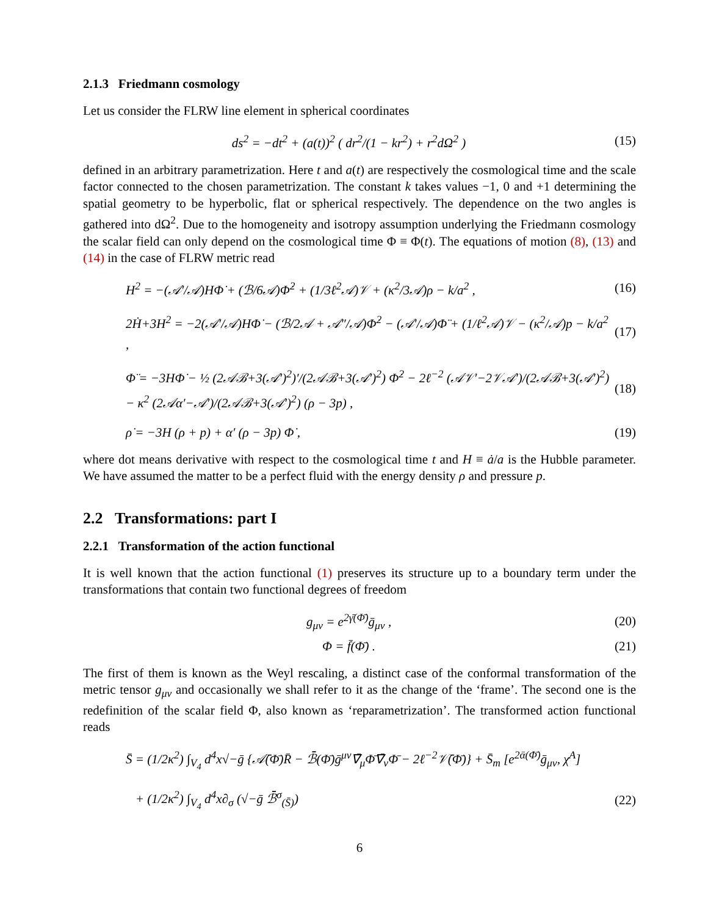2.1.3 Friedmann cosmology
Let us consider the FLRW line element in spherical coordinates
ds<sup>2</sup> = −dt<sup>2</sup> + (a(t))<sup>2</sup> ( dr<sup>2</sup>/(1 − kr<sup>2</sup>) + r<sup>2</sup>dΩ<sup>2</sup> ) (15)
defined in an arbitrary parametrization. Here t and a(t) are respectively the cosmological time and the scale factor connected to the chosen parametrization. The constant k takes values −1, 0 and +1 determining the spatial geometry to be hyperbolic, flat or spherical respectively. The dependence on the two angles is gathered into dΩ<sup>2</sup>. Due to the homogeneity and isotropy assumption underlying the Friedmann cosmology the scalar field can only depend on the cosmological time Φ ≡ Φ(t). The equations of motion (8), (13) and (14) in the case of FLRW metric read
H<sup>2</sup> = −(𝒜′/𝒜)HΦ̇ + (ℬ/6𝒜)Φ̇<sup>2</sup> + (1/3ℓ<sup>2</sup>𝒜)𝒱 + (κ<sup>2</sup>/3𝒜)ρ − k/a<sup>2</sup> , (16)
2Ḣ+3H<sup>2</sup> = −2(𝒜′/𝒜)HΦ̇ − (ℬ/2𝒜 + 𝒜″/𝒜)Φ̇<sup>2</sup> − (𝒜′/𝒜)Φ̈ + (1/ℓ<sup>2</sup>𝒜)𝒱 − (κ<sup>2</sup>/𝒜)p − k/a<sup>2</sup> , (17)
Φ̈ = −3HΦ̇ − ½ (2𝒜ℬ+3(𝒜′)<sup>2</sup>)′/(2𝒜ℬ+3(𝒜′)<sup>2</sup>) Φ̇<sup>2</sup> − 2ℓ<sup>−2</sup> (𝒜𝒱′−2𝒱𝒜′)/(2𝒜ℬ+3(𝒜′)<sup>2</sup>) − κ<sup>2</sup> (2𝒜α′−𝒜′)/(2𝒜ℬ+3(𝒜′)<sup>2</sup>) (ρ − 3p) , (18)
ρ̇ = −3H (ρ + p) + α′ (ρ − 3p) Φ̇ , (19)
where dot means derivative with respect to the cosmological time t and H ≡ ȧ/a is the Hubble parameter. We have assumed the matter to be a perfect fluid with the energy density ρ and pressure p.
2.2 Transformations: part I
2.2.1 Transformation of the action functional
It is well known that the action functional (1) preserves its structure up to a boundary term under the transformations that contain two functional degrees of freedom
g<sub>μν</sub> = e<sup>2γ̄(Φ̄)</sup>ḡ<sub>μν</sub> , (20)
Φ = f̄(Φ̄) . (21)
The first of them is known as the Weyl rescaling, a distinct case of the conformal transformation of the metric tensor g<sub>μν</sub> and occasionally we shall refer to it as the change of the ‘frame’. The second one is the redefinition of the scalar field Φ, also known as ‘reparametrization’. The transformed action functional reads
S̄ = (1/2κ<sup>2</sup>) ∫<sub>V<sub>4</sub></sub> d<sup>4</sup>x√−ḡ {𝒜̄(Φ̄)R̄ − ℬ̄(Φ̄)ḡ<sup>μν</sup>∇̄<sub>μ</sub>Φ̄∇̄<sub>ν</sub>Φ̄ − 2ℓ<sup>−2</sup>𝒱̄(Φ̄)} + S̄<sub>m</sub> [e<sup>2ᾱ(Φ̄)</sup>ḡ<sub>μν</sub>, χ<sup>A</sup>]
+ (1/2κ<sup>2</sup>) ∫<sub>V<sub>4</sub></sub> d<sup>4</sup>x∂<sub>σ</sub> (√−ḡ ℬ̄<sup>σ</sup><sub>(S̄)</sub>) (22)
6